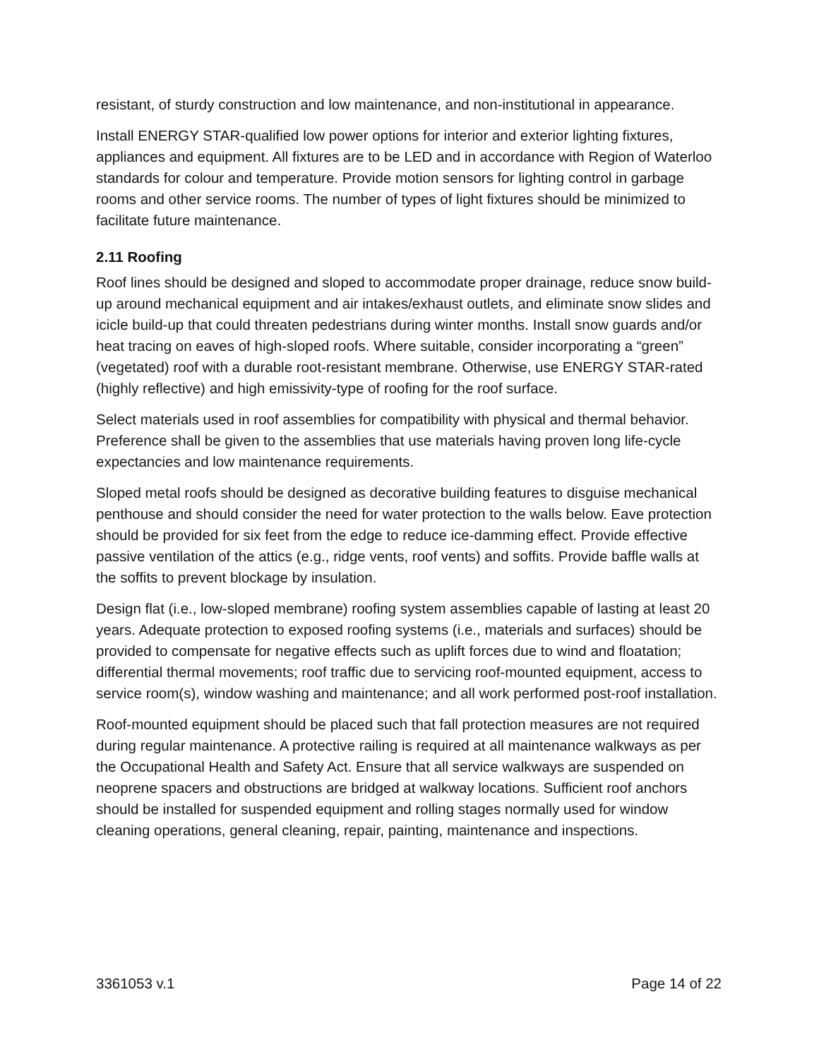resistant, of sturdy construction and low maintenance, and non-institutional in appearance.
Install ENERGY STAR-qualified low power options for interior and exterior lighting fixtures, appliances and equipment. All fixtures are to be LED and in accordance with Region of Waterloo standards for colour and temperature. Provide motion sensors for lighting control in garbage rooms and other service rooms. The number of types of light fixtures should be minimized to facilitate future maintenance.
2.11 Roofing
Roof lines should be designed and sloped to accommodate proper drainage, reduce snow build-up around mechanical equipment and air intakes/exhaust outlets, and eliminate snow slides and icicle build-up that could threaten pedestrians during winter months. Install snow guards and/or heat tracing on eaves of high-sloped roofs. Where suitable, consider incorporating a “green” (vegetated) roof with a durable root-resistant membrane. Otherwise, use ENERGY STAR-rated (highly reflective) and high emissivity-type of roofing for the roof surface.
Select materials used in roof assemblies for compatibility with physical and thermal behavior. Preference shall be given to the assemblies that use materials having proven long life-cycle expectancies and low maintenance requirements.
Sloped metal roofs should be designed as decorative building features to disguise mechanical penthouse and should consider the need for water protection to the walls below. Eave protection should be provided for six feet from the edge to reduce ice-damming effect. Provide effective passive ventilation of the attics (e.g., ridge vents, roof vents) and soffits. Provide baffle walls at the soffits to prevent blockage by insulation.
Design flat (i.e., low-sloped membrane) roofing system assemblies capable of lasting at least 20 years. Adequate protection to exposed roofing systems (i.e., materials and surfaces) should be provided to compensate for negative effects such as uplift forces due to wind and floatation; differential thermal movements; roof traffic due to servicing roof-mounted equipment, access to service room(s), window washing and maintenance; and all work performed post-roof installation.
Roof-mounted equipment should be placed such that fall protection measures are not required during regular maintenance. A protective railing is required at all maintenance walkways as per the Occupational Health and Safety Act. Ensure that all service walkways are suspended on neoprene spacers and obstructions are bridged at walkway locations. Sufficient roof anchors should be installed for suspended equipment and rolling stages normally used for window cleaning operations, general cleaning, repair, painting, maintenance and inspections.
3361053 v.1 Page 14 of 22